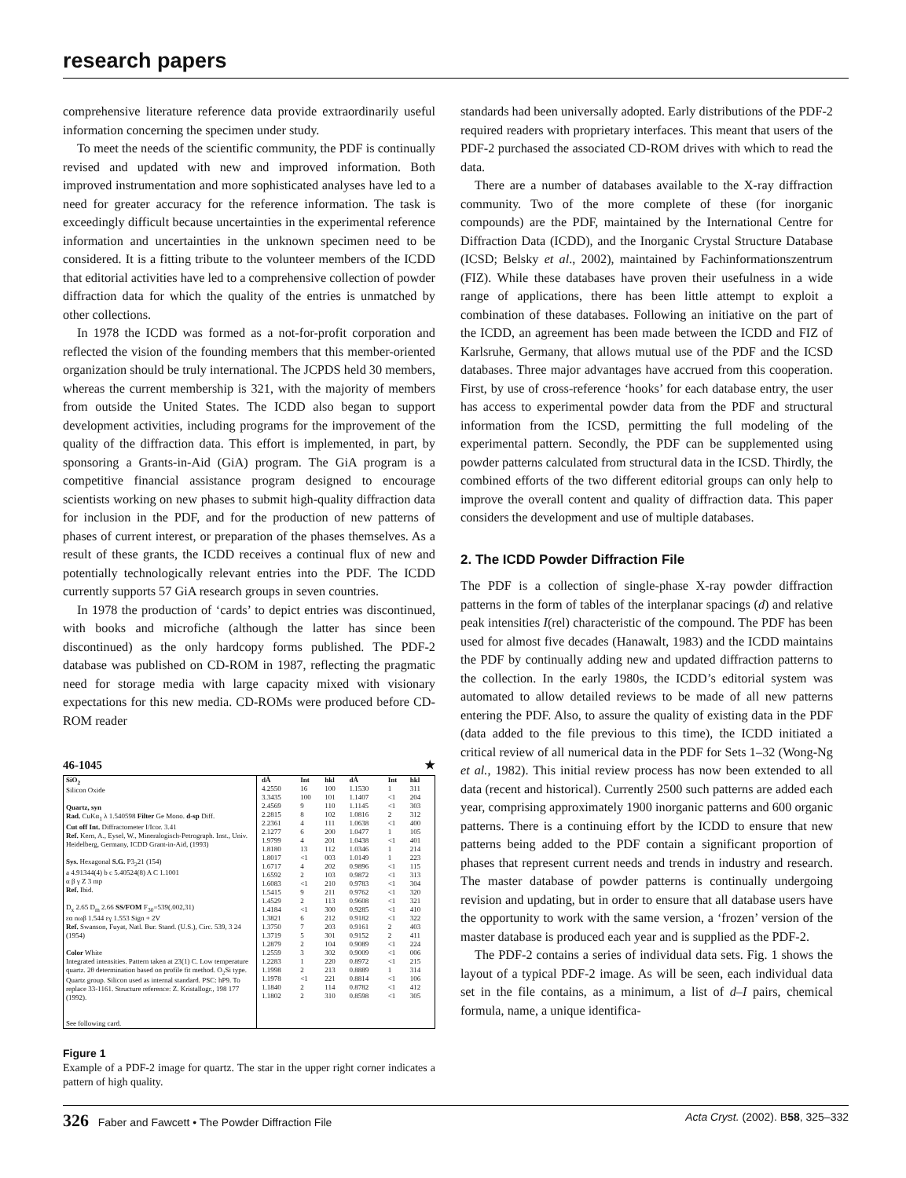research papers
comprehensive literature reference data provide extraordinarily useful information concerning the specimen under study.
To meet the needs of the scientific community, the PDF is continually revised and updated with new and improved information. Both improved instrumentation and more sophisticated analyses have led to a need for greater accuracy for the reference information. The task is exceedingly difficult because uncertainties in the experimental reference information and uncertainties in the unknown specimen need to be considered. It is a fitting tribute to the volunteer members of the ICDD that editorial activities have led to a comprehensive collection of powder diffraction data for which the quality of the entries is unmatched by other collections.
In 1978 the ICDD was formed as a not-for-profit corporation and reflected the vision of the founding members that this member-oriented organization should be truly international. The JCPDS held 30 members, whereas the current membership is 321, with the majority of members from outside the United States. The ICDD also began to support development activities, including programs for the improvement of the quality of the diffraction data. This effort is implemented, in part, by sponsoring a Grants-in-Aid (GiA) program. The GiA program is a competitive financial assistance program designed to encourage scientists working on new phases to submit high-quality diffraction data for inclusion in the PDF, and for the production of new patterns of phases of current interest, or preparation of the phases themselves. As a result of these grants, the ICDD receives a continual flux of new and potentially technologically relevant entries into the PDF. The ICDD currently supports 57 GiA research groups in seven countries.
In 1978 the production of ‘cards’ to depict entries was discontinued, with books and microfiche (although the latter has since been discontinued) as the only hardcopy forms published. The PDF-2 database was published on CD-ROM in 1987, reflecting the pragmatic need for storage media with large capacity mixed with visionary expectations for this new media. CD-ROMs were produced before CD-ROM reader
46-1045 ★
| SiO<sub>2</sub> Silicon Oxide Quartz, syn Rad. CuKα<sub>1</sub> λ 1.540598 Filter Ge Mono. d-sp Diff. Cut off Int. Diffractometer I/Icor. 3.41 Ref. Kern, A., Eysel, W., Mineralogisch-Petrograph. Inst., Univ. Heidelberg, Germany, ICDD Grant-in-Aid, (1993) Sys. Hexagonal S.G. P3<sub>2</sub>21 (154) a 4.91344(4) b c 5.40524(8) A C 1.1001 α β γ Z 3 mp Ref. Ibid. D<sub>x</sub> 2.65 D<sub>m</sub> 2.66 SS/FOM F<sub>30</sub>=539(.002,31) εα nωβ 1.544 εγ 1.553 Sign + 2V Ref. Swanson, Fuyat, Natl. Bur. Stand. (U.S.), Circ. 539, 3 24 (1954) Color White Integrated intensities. Pattern taken at 23(1) C. Low temperature quartz. 2θ determination based on profile fit method. O<sub>2</sub>Si type. Quartz group. Silicon used as internal standard. PSC: hP9. To replace 33-1161. Structure reference: Z. Kristallogr., 198 177 (1992). See following card. | / dÅ / Int / hkl / dÅ / Int / hkl / / --- / --- / --- / --- / --- / --- / / 4.2550 / 16 / 100 / 1.1530 / 1 / 311 / / 3.3435 / 100 / 101 / 1.1407 / <1 / 204 / / 2.4569 / 9 / 110 / 1.1145 / <1 / 303 / / 2.2815 / 8 / 102 / 1.0816 / 2 / 312 / / 2.2361 / 4 / 111 / 1.0638 / <1 / 400 / / 2.1277 / 6 / 200 / 1.0477 / 1 / 105 / / 1.9799 / 4 / 201 / 1.0438 / <1 / 401 / / 1.8180 / 13 / 112 / 1.0346 / 1 / 214 / / 1.8017 / <1 / 003 / 1.0149 / 1 / 223 / / 1.6717 / 4 / 202 / 0.9896 / <1 / 115 / / 1.6592 / 2 / 103 / 0.9872 / <1 / 313 / / 1.6083 / <1 / 210 / 0.9783 / <1 / 304 / / 1.5415 / 9 / 211 / 0.9762 / <1 / 320 / / 1.4529 / 2 / 113 / 0.9608 / <1 / 321 / / 1.4184 / <1 / 300 / 0.9285 / <1 / 410 / / 1.3821 / 6 / 212 / 0.9182 / <1 / 322 / / 1.3750 / 7 / 203 / 0.9161 / 2 / 403 / / 1.3719 / 5 / 301 / 0.9152 / 2 / 411 / / 1.2879 / 2 / 104 / 0.9089 / <1 / 224 / / 1.2559 / 3 / 302 / 0.9009 / <1 / 006 / / 1.2283 / 1 / 220 / 0.8972 / <1 / 215 / / 1.1998 / 2 / 213 / 0.8889 / 1 / 314 / / 1.1978 / <1 / 221 / 0.8814 / <1 / 106 / / 1.1840 / 2 / 114 / 0.8782 / <1 / 412 / / 1.1802 / 2 / 310 / 0.8598 / <1 / 305 / |
Figure 1
Example of a PDF-2 image for quartz. The star in the upper right corner indicates a pattern of high quality.
standards had been universally adopted. Early distributions of the PDF-2 required readers with proprietary interfaces. This meant that users of the PDF-2 purchased the associated CD-ROM drives with which to read the data.
There are a number of databases available to the X-ray diffraction community. Two of the more complete of these (for inorganic compounds) are the PDF, maintained by the International Centre for Diffraction Data (ICDD), and the Inorganic Crystal Structure Database (ICSD; Belsky et al., 2002), maintained by Fachinformationszentrum (FIZ). While these databases have proven their usefulness in a wide range of applications, there has been little attempt to exploit a combination of these databases. Following an initiative on the part of the ICDD, an agreement has been made between the ICDD and FIZ of Karlsruhe, Germany, that allows mutual use of the PDF and the ICSD databases. Three major advantages have accrued from this cooperation. First, by use of cross-reference ‘hooks’ for each database entry, the user has access to experimental powder data from the PDF and structural information from the ICSD, permitting the full modeling of the experimental pattern. Secondly, the PDF can be supplemented using powder patterns calculated from structural data in the ICSD. Thirdly, the combined efforts of the two different editorial groups can only help to improve the overall content and quality of diffraction data. This paper considers the development and use of multiple databases.
2. The ICDD Powder Diffraction File
The PDF is a collection of single-phase X-ray powder diffraction patterns in the form of tables of the interplanar spacings (d) and relative peak intensities I(rel) characteristic of the compound. The PDF has been used for almost five decades (Hanawalt, 1983) and the ICDD maintains the PDF by continually adding new and updated diffraction patterns to the collection. In the early 1980s, the ICDD’s editorial system was automated to allow detailed reviews to be made of all new patterns entering the PDF. Also, to assure the quality of existing data in the PDF (data added to the file previous to this time), the ICDD initiated a critical review of all numerical data in the PDF for Sets 1–32 (Wong-Ng et al., 1982). This initial review process has now been extended to all data (recent and historical). Currently 2500 such patterns are added each year, comprising approximately 1900 inorganic patterns and 600 organic patterns. There is a continuing effort by the ICDD to ensure that new patterns being added to the PDF contain a significant proportion of phases that represent current needs and trends in industry and research. The master database of powder patterns is continually undergoing revision and updating, but in order to ensure that all database users have the opportunity to work with the same version, a ‘frozen’ version of the master database is produced each year and is supplied as the PDF-2.
The PDF-2 contains a series of individual data sets. Fig. 1 shows the layout of a typical PDF-2 image. As will be seen, each individual data set in the file contains, as a minimum, a list of d–I pairs, chemical formula, name, a unique identifica-
326 Faber and Fawcett • The Powder Diffraction File Acta Cryst. (2002). B58, 325–332